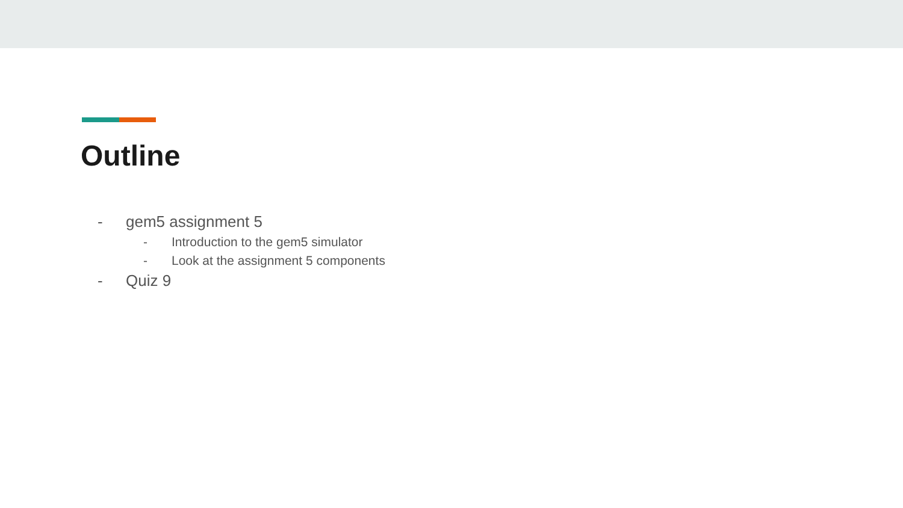Outline
- gem5 assignment 5
- Introduction to the gem5 simulator
- Look at the assignment 5 components
- Quiz 9